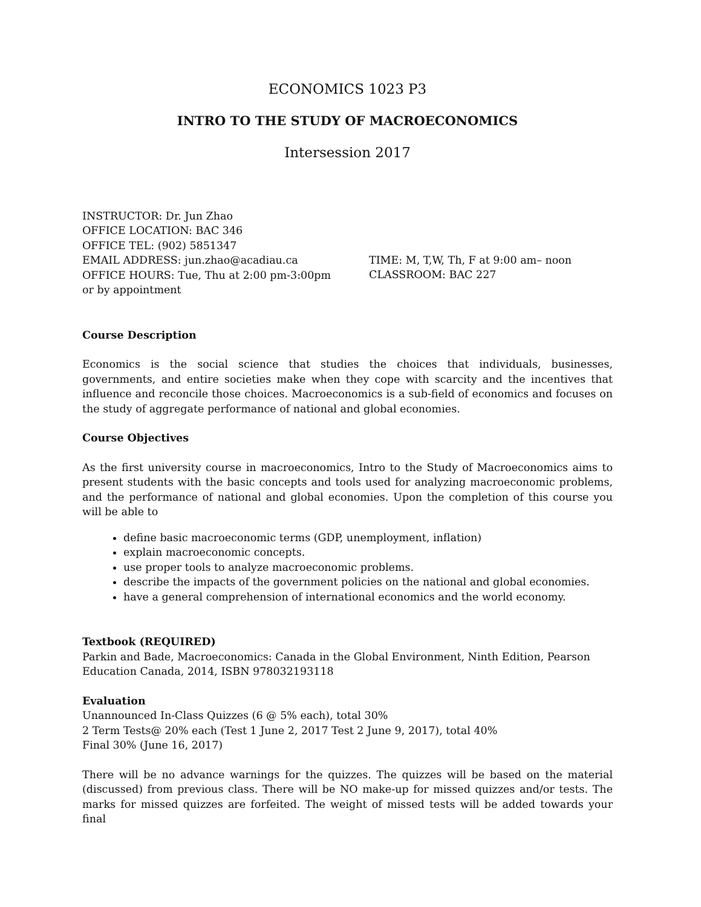ECONOMICS 1023 P3
INTRO TO THE STUDY OF MACROECONOMICS
Intersession 2017
INSTRUCTOR: Dr. Jun Zhao
OFFICE LOCATION: BAC 346
OFFICE TEL: (902) 5851347
EMAIL ADDRESS: jun.zhao@acadiau.ca
OFFICE HOURS: Tue, Thu at 2:00 pm-3:00pm
or by appointment
TIME: M, T,W, Th, F at 9:00 am– noon
CLASSROOM: BAC 227
Course Description
Economics is the social science that studies the choices that individuals, businesses, governments, and entire societies make when they cope with scarcity and the incentives that influence and reconcile those choices. Macroeconomics is a sub-field of economics and focuses on the study of aggregate performance of national and global economies.
Course Objectives
As the first university course in macroeconomics, Intro to the Study of Macroeconomics aims to present students with the basic concepts and tools used for analyzing macroeconomic problems, and the performance of national and global economies. Upon the completion of this course you will be able to
define basic macroeconomic terms (GDP, unemployment, inflation)
explain macroeconomic concepts.
use proper tools to analyze macroeconomic problems.
describe the impacts of the government policies on the national and global economies.
have a general comprehension of international economics and the world economy.
Textbook (REQUIRED)
Parkin and Bade, Macroeconomics: Canada in the Global Environment, Ninth Edition, Pearson Education Canada, 2014, ISBN 978032193118
Evaluation
Unannounced In-Class Quizzes (6 @ 5% each), total 30%
2 Term Tests@ 20% each (Test 1 June 2, 2017 Test 2 June 9, 2017), total 40%
Final 30% (June 16, 2017)
There will be no advance warnings for the quizzes. The quizzes will be based on the material (discussed) from previous class. There will be NO make-up for missed quizzes and/or tests. The marks for missed quizzes are forfeited. The weight of missed tests will be added towards your final